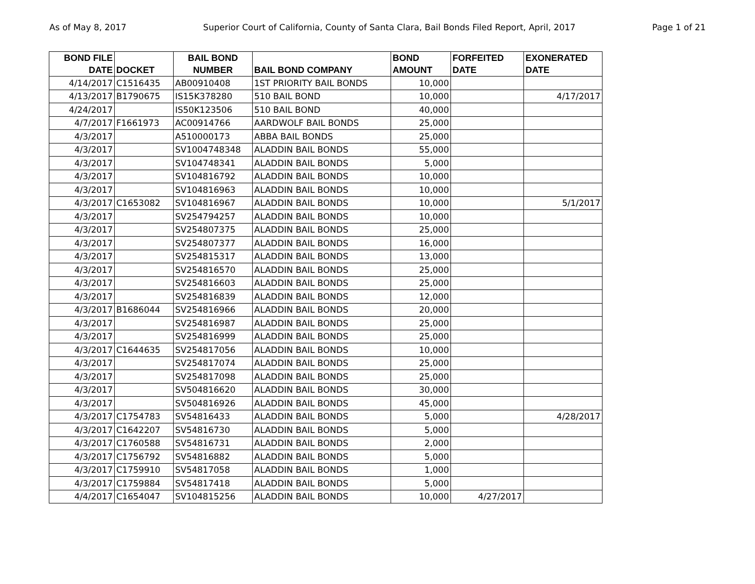As of May 8, 2017 Superior Court of California, County of Santa Clara, Bail Bonds Filed Report, April, 2017 Page 1 of 21
| BOND FILE DATE | DOCKET | BAIL BOND NUMBER | BAIL BOND COMPANY | BOND AMOUNT | FORFEITED DATE | EXONERATED DATE |
| --- | --- | --- | --- | --- | --- | --- |
| 4/14/2017 | C1516435 | AB00910408 | 1ST PRIORITY BAIL BONDS | 10,000 | | |
| 4/13/2017 | B1790675 | IS15K378280 | 510 BAIL BOND | 10,000 | | 4/17/2017 |
| 4/24/2017 | | IS50K123506 | 510 BAIL BOND | 40,000 | | |
| 4/7/2017 | F1661973 | AC00914766 | AARDWOLF BAIL BONDS | 25,000 | | |
| 4/3/2017 | | A510000173 | ABBA BAIL BONDS | 25,000 | | |
| 4/3/2017 | | SV1004748348 | ALADDIN BAIL BONDS | 55,000 | | |
| 4/3/2017 | | SV104748341 | ALADDIN BAIL BONDS | 5,000 | | |
| 4/3/2017 | | SV104816792 | ALADDIN BAIL BONDS | 10,000 | | |
| 4/3/2017 | | SV104816963 | ALADDIN BAIL BONDS | 10,000 | | |
| 4/3/2017 | C1653082 | SV104816967 | ALADDIN BAIL BONDS | 10,000 | | 5/1/2017 |
| 4/3/2017 | | SV254794257 | ALADDIN BAIL BONDS | 10,000 | | |
| 4/3/2017 | | SV254807375 | ALADDIN BAIL BONDS | 25,000 | | |
| 4/3/2017 | | SV254807377 | ALADDIN BAIL BONDS | 16,000 | | |
| 4/3/2017 | | SV254815317 | ALADDIN BAIL BONDS | 13,000 | | |
| 4/3/2017 | | SV254816570 | ALADDIN BAIL BONDS | 25,000 | | |
| 4/3/2017 | | SV254816603 | ALADDIN BAIL BONDS | 25,000 | | |
| 4/3/2017 | | SV254816839 | ALADDIN BAIL BONDS | 12,000 | | |
| 4/3/2017 | B1686044 | SV254816966 | ALADDIN BAIL BONDS | 20,000 | | |
| 4/3/2017 | | SV254816987 | ALADDIN BAIL BONDS | 25,000 | | |
| 4/3/2017 | | SV254816999 | ALADDIN BAIL BONDS | 25,000 | | |
| 4/3/2017 | C1644635 | SV254817056 | ALADDIN BAIL BONDS | 10,000 | | |
| 4/3/2017 | | SV254817074 | ALADDIN BAIL BONDS | 25,000 | | |
| 4/3/2017 | | SV254817098 | ALADDIN BAIL BONDS | 25,000 | | |
| 4/3/2017 | | SV504816620 | ALADDIN BAIL BONDS | 30,000 | | |
| 4/3/2017 | | SV504816926 | ALADDIN BAIL BONDS | 45,000 | | |
| 4/3/2017 | C1754783 | SV54816433 | ALADDIN BAIL BONDS | 5,000 | | 4/28/2017 |
| 4/3/2017 | C1642207 | SV54816730 | ALADDIN BAIL BONDS | 5,000 | | |
| 4/3/2017 | C1760588 | SV54816731 | ALADDIN BAIL BONDS | 2,000 | | |
| 4/3/2017 | C1756792 | SV54816882 | ALADDIN BAIL BONDS | 5,000 | | |
| 4/3/2017 | C1759910 | SV54817058 | ALADDIN BAIL BONDS | 1,000 | | |
| 4/3/2017 | C1759884 | SV54817418 | ALADDIN BAIL BONDS | 5,000 | | |
| 4/4/2017 | C1654047 | SV104815256 | ALADDIN BAIL BONDS | 10,000 | 4/27/2017 | |